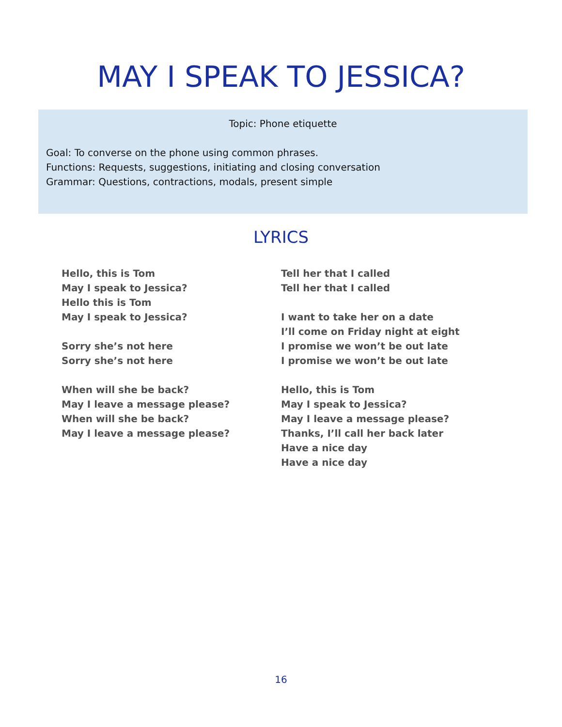MAY I SPEAK TO JESSICA?
Topic: Phone etiquette
Goal: To converse on the phone using common phrases.
Functions: Requests, suggestions, initiating and closing conversation
Grammar: Questions, contractions, modals, present simple
LYRICS
Hello, this is Tom
May I speak to Jessica?
Hello this is Tom
May I speak to Jessica?
Sorry she’s not here
Sorry she’s not here
When will she be back?
May I leave a message please?
When will she be back?
May I leave a message please?
Tell her that I called
Tell her that I called
I want to take her on a date
I’ll come on Friday night at eight
I promise we won’t be out late
I promise we won’t be out late
Hello, this is Tom
May I speak to Jessica?
May I leave a message please?
Thanks, I’ll call her back later
Have a nice day
Have a nice day
16